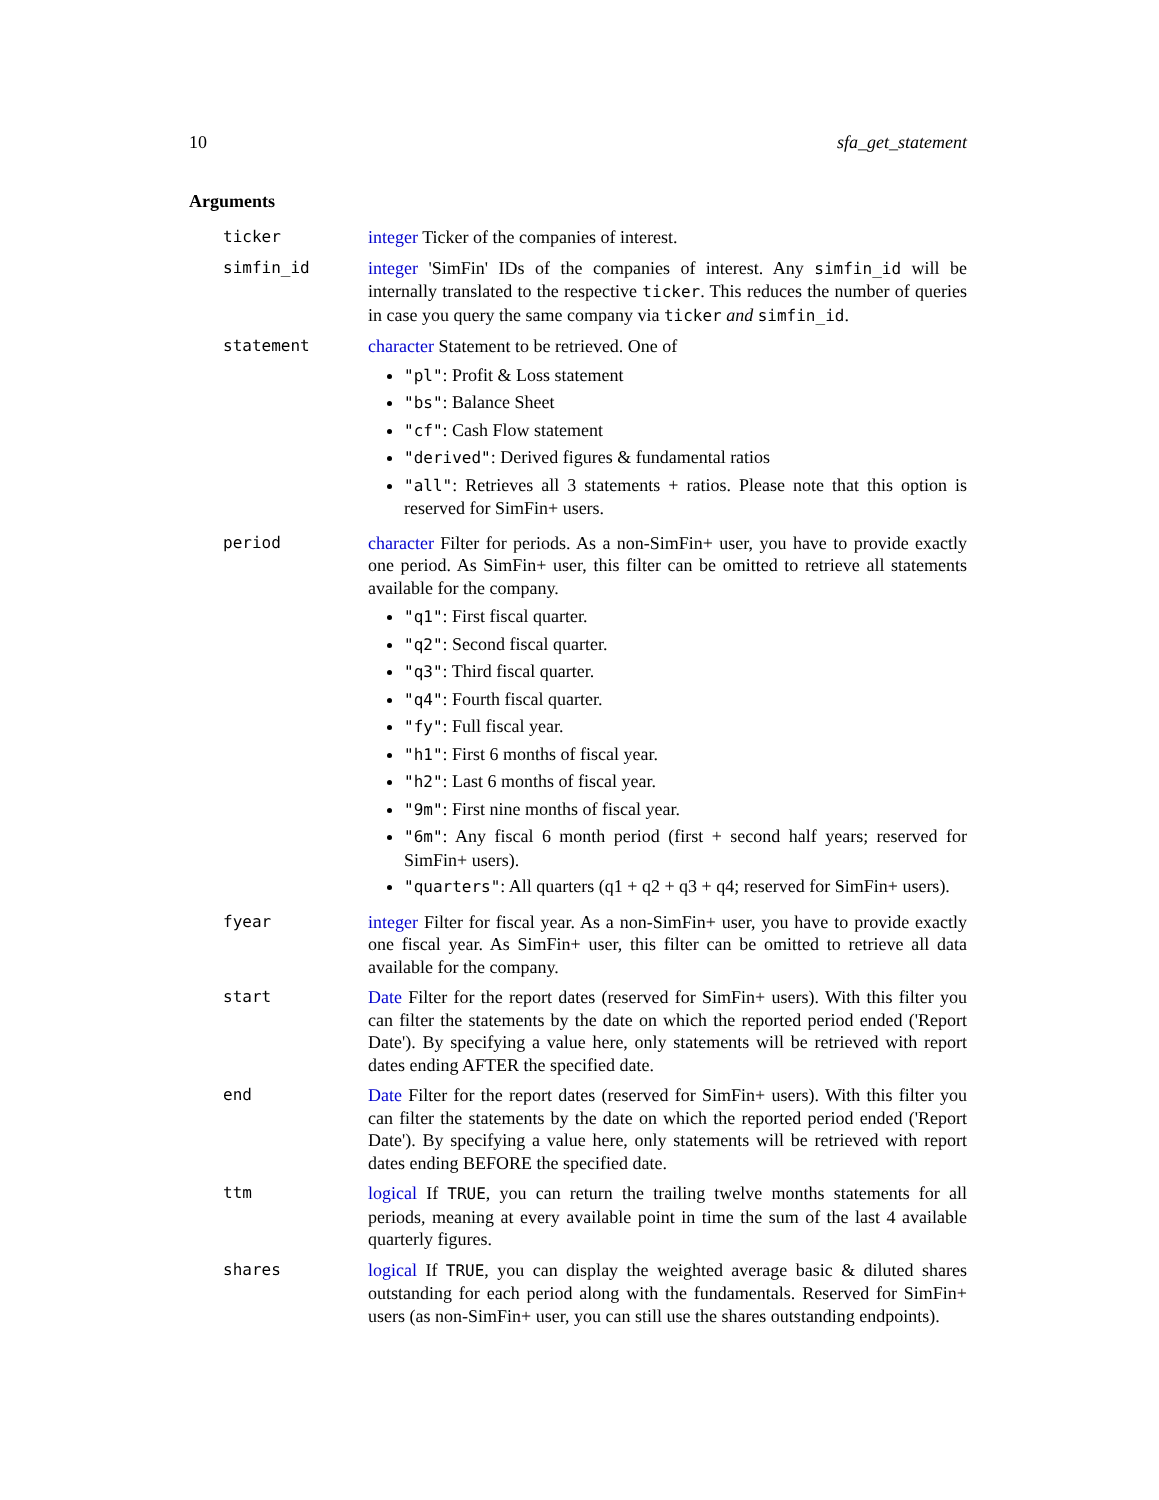10 sfa_get_statement
Arguments
ticker integer Ticker of the companies of interest.
simfin_id integer 'SimFin' IDs of the companies of interest. Any simfin_id will be internally translated to the respective ticker. This reduces the number of queries in case you query the same company via ticker and simfin_id.
statement character Statement to be retrieved. One of
"pl": Profit & Loss statement
"bs": Balance Sheet
"cf": Cash Flow statement
"derived": Derived figures & fundamental ratios
"all": Retrieves all 3 statements + ratios. Please note that this option is reserved for SimFin+ users.
period character Filter for periods. As a non-SimFin+ user, you have to provide exactly one period. As SimFin+ user, this filter can be omitted to retrieve all statements available for the company.
"q1": First fiscal quarter.
"q2": Second fiscal quarter.
"q3": Third fiscal quarter.
"q4": Fourth fiscal quarter.
"fy": Full fiscal year.
"h1": First 6 months of fiscal year.
"h2": Last 6 months of fiscal year.
"9m": First nine months of fiscal year.
"6m": Any fiscal 6 month period (first + second half years; reserved for SimFin+ users).
"quarters": All quarters (q1 + q2 + q3 + q4; reserved for SimFin+ users).
fyear integer Filter for fiscal year. As a non-SimFin+ user, you have to provide exactly one fiscal year. As SimFin+ user, this filter can be omitted to retrieve all data available for the company.
start Date Filter for the report dates (reserved for SimFin+ users). With this filter you can filter the statements by the date on which the reported period ended ('Report Date'). By specifying a value here, only statements will be retrieved with report dates ending AFTER the specified date.
end Date Filter for the report dates (reserved for SimFin+ users). With this filter you can filter the statements by the date on which the reported period ended ('Report Date'). By specifying a value here, only statements will be retrieved with report dates ending BEFORE the specified date.
ttm logical If TRUE, you can return the trailing twelve months statements for all periods, meaning at every available point in time the sum of the last 4 available quarterly figures.
shares logical If TRUE, you can display the weighted average basic & diluted shares outstanding for each period along with the fundamentals. Reserved for SimFin+ users (as non-SimFin+ user, you can still use the shares outstanding endpoints).